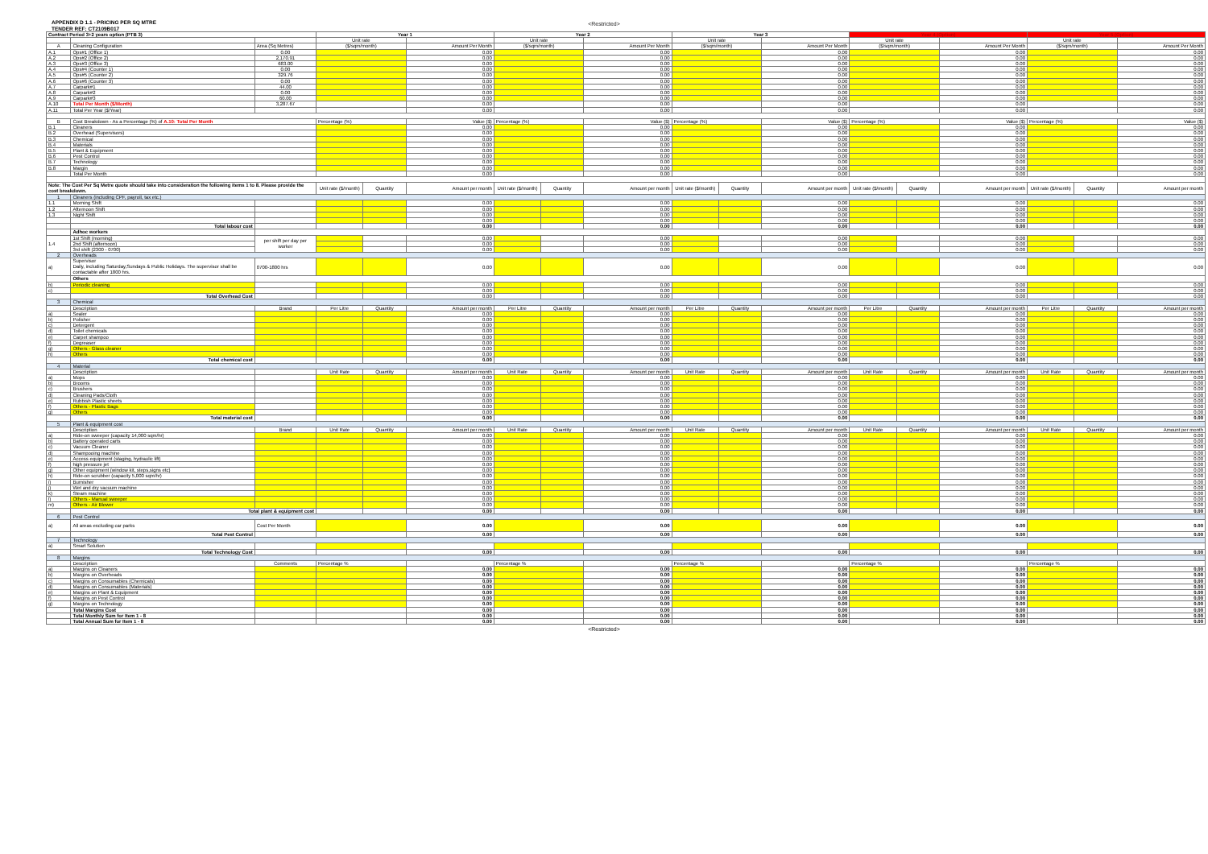APPENDIX D 1.1 - PRICING PER SQ MTRE
TENDER REF: CT2109B017
<Restricted>
| Contract Period 3+2 years option (PTB 3) | | | Year 1 | | | Year 2 | | | Year 3 | | | Year 4 (Option) | | | Year 5 (Option) | | |
| --- | --- | --- | --- | --- | --- | --- | --- | --- | --- | --- | --- | --- | --- | --- | --- | --- | --- |
| | | | Unit rate | | | Unit rate | | | Unit rate | | | Unit rate | | | Unit rate | | |
| A | Cleaning Configuration | Area (Sq Metres) | ($/sqm/month) | | Amount Per Month | ($/sqm/month) | | Amount Per Month | ($/sqm/month) | | Amount Per Month | ($/sqm/month) | | Amount Per Month | ($/sqm/month) | | Amount Per Month |
| A.1 | Ops#1 (Office 1) | 0.00 | | | 0.00 | | | 0.00 | | | 0.00 | | | 0.00 | | | 0.00 |
| A.2 | Ops#2 (Office 2) | 2,170.91 | | | 0.00 | | | 0.00 | | | 0.00 | | | 0.00 | | | 0.00 |
| A.3 | Ops#3 (Office 3) | 683.00 | | | 0.00 | | | 0.00 | | | 0.00 | | | 0.00 | | | 0.00 |
| A.4 | Ops#4 (Counter 1) | 0.00 | | | 0.00 | | | 0.00 | | | 0.00 | | | 0.00 | | | 0.00 |
| A.5 | Ops#5 (Counter 2) | 329.76 | | | 0.00 | | | 0.00 | | | 0.00 | | | 0.00 | | | 0.00 |
| A.6 | Ops#6 (Counter 3) | 0.00 | | | 0.00 | | | 0.00 | | | 0.00 | | | 0.00 | | | 0.00 |
| A.7 | Carpark#1 | 44.00 | | | 0.00 | | | 0.00 | | | 0.00 | | | 0.00 | | | 0.00 |
| A.8 | Carpark#2 | 0.00 | | | 0.00 | | | 0.00 | | | 0.00 | | | 0.00 | | | 0.00 |
| A.9 | Carpark#3 | 60.00 | | | 0.00 | | | 0.00 | | | 0.00 | | | 0.00 | | | 0.00 |
| A.10 | Total Per Month ($/Month) | 3,287.67 | | | 0.00 | | | 0.00 | | | 0.00 | | | 0.00 | | | 0.00 |
| A.11 | Total Per Year ($/Year) | | | | 0.00 | | | 0.00 | | | 0.00 | | | 0.00 | | | 0.00 |
| B | Cost Breakdown - As a Percentage (%) of A.10: Total Per Month | | Percentage (%) | | Value ($) | Percentage (%) | | Value ($) | Percentage (%) | | Value ($) | Percentage (%) | | Value ($) | Percentage (%) | | Value ($) |
| B.1 | Cleaners | | | | 0.00 | | | 0.00 | | | 0.00 | | | 0.00 | | | 0.00 |
| B.2 | Overhead (Supervisors) | | | | 0.00 | | | 0.00 | | | 0.00 | | | 0.00 | | | 0.00 |
| B.3 | Chemical | | | | 0.00 | | | 0.00 | | | 0.00 | | | 0.00 | | | 0.00 |
| B.4 | Materials | | | | 0.00 | | | 0.00 | | | 0.00 | | | 0.00 | | | 0.00 |
| B.5 | Plant & Equipment | | | | 0.00 | | | 0.00 | | | 0.00 | | | 0.00 | | | 0.00 |
| B.6 | Pest Control | | | | 0.00 | | | 0.00 | | | 0.00 | | | 0.00 | | | 0.00 |
| B.7 | Technology | | | | 0.00 | | | 0.00 | | | 0.00 | | | 0.00 | | | 0.00 |
| B.8 | Margin | | | | 0.00 | | | 0.00 | | | 0.00 | | | 0.00 | | | 0.00 |
| | Total Per Month | | | | 0.00 | | | 0.00 | | | 0.00 | | | 0.00 | | | 0.00 |
| Note: The Cost Per Sq Metre quote should take into consideration the following items 1 to 8. Please provide the cost breakdown. | | | Unit rate ($/month) | Quantity | Amount per month | Unit rate ($/month) | Quantity | Amount per month | Unit rate ($/month) | Quantity | Amount per month | Unit rate ($/month) | Quantity | Amount per month | Unit rate ($/month) | Quantity | Amount per month |
| 1 | Cleaners (including CPF, payroll, tax etc.) | | | | | | | | | | | | | | | | |
| 1.1 | Morning Shift | | | | 0.00 | | | 0.00 | | | 0.00 | | | 0.00 | | | 0.00 |
| 1.2 | Afternoon Shift | | | | 0.00 | | | 0.00 | | | 0.00 | | | 0.00 | | | 0.00 |
| 1.3 | Night Shift | | | | 0.00 | | | 0.00 | | | 0.00 | | | 0.00 | | | 0.00 |
| | | | | | 0.00 | | | 0.00 | | | 0.00 | | | 0.00 | | | 0.00 |
| | Total labour cost | | | | 0.00 | | | 0.00 | | | 0.00 | | | 0.00 | | | 0.00 |
| | Adhoc workers | | | | | | | | | | | | | | | | |
| 1.4 | 1st Shift (morning) | per shift per day per worker | | | 0.00 | | | 0.00 | | | 0.00 | | | 0.00 | | | 0.00 |
| | 2nd Shift (afternoon) | | | | 0.00 | | | 0.00 | | | 0.00 | | | 0.00 | | | 0.00 |
| | 3rd shift (2300 - 0700) | | | | 0.00 | | | 0.00 | | | 0.00 | | | 0.00 | | | 0.00 |
| 2 | Overheads | | | | | | | | | | | | | | | | |
| a) | Supervisor Daily, including Saturday,Sundays & Public Holidays. The supervisor shall be contactable after 1800 hrs. | 0700-1800 hrs | | | 0.00 | | | 0.00 | | | 0.00 | | | 0.00 | | | 0.00 |
| | Others | | | | | | | | | | | | | | | | |
| b) | Periodic cleaning | | | | 0.00 | | | 0.00 | | | 0.00 | | | 0.00 | | | 0.00 |
| c) | | | | | 0.00 | | | 0.00 | | | 0.00 | | | 0.00 | | | 0.00 |
| | Total Overhead Cost | | | | 0.00 | | | 0.00 | | | 0.00 | | | 0.00 | | | 0.00 |
| 3 | Chemical | | | | | | | | | | | | | | | | |
| | Description | Brand | Per Litre | Quantity | Amount per month | Per Litre | Quantity | Amount per month | Per Litre | Quantity | Amount per month | Per Litre | Quantity | Amount per month | Per Litre | Quantity | Amount per month |
| a) | Sealer | | | | 0.00 | | | 0.00 | | | 0.00 | | | 0.00 | | | 0.00 |
| b) | Polisher | | | | 0.00 | | | 0.00 | | | 0.00 | | | 0.00 | | | 0.00 |
| c) | Detergent | | | | 0.00 | | | 0.00 | | | 0.00 | | | 0.00 | | | 0.00 |
| d) | Toilet chemicals | | | | 0.00 | | | 0.00 | | | 0.00 | | | 0.00 | | | 0.00 |
| e) | Carpet shampoo | | | | 0.00 | | | 0.00 | | | 0.00 | | | 0.00 | | | 0.00 |
| f) | Degreaser | | | | 0.00 | | | 0.00 | | | 0.00 | | | 0.00 | | | 0.00 |
| g) | Others - Glass cleaner | | | | 0.00 | | | 0.00 | | | 0.00 | | | 0.00 | | | 0.00 |
| h) | Others | | | | 0.00 | | | 0.00 | | | 0.00 | | | 0.00 | | | 0.00 |
| | Total chemical cost | | | | 0.00 | | | 0.00 | | | 0.00 | | | 0.00 | | | 0.00 |
| 4 | Material | | | | | | | | | | | | | | | | |
| | Description | | Unit Rate | Quantity | Amount per month | Unit Rate | Quantity | Amount per month | Unit Rate | Quantity | Amount per month | Unit Rate | Quantity | Amount per month | Unit Rate | Quantity | Amount per month |
| a) | Mops | | | | 0.00 | | | 0.00 | | | 0.00 | | | 0.00 | | | 0.00 |
| b) | Brooms | | | | 0.00 | | | 0.00 | | | 0.00 | | | 0.00 | | | 0.00 |
| c) | Brushers | | | | 0.00 | | | 0.00 | | | 0.00 | | | 0.00 | | | 0.00 |
| d) | Cleaning Pads/Cloth | | | | 0.00 | | | 0.00 | | | 0.00 | | | 0.00 | | | 0.00 |
| e) | Rubbish Plastic sheets | | | | 0.00 | | | 0.00 | | | 0.00 | | | 0.00 | | | 0.00 |
| f) | Others - Plastic Bags | | | | 0.00 | | | 0.00 | | | 0.00 | | | 0.00 | | | 0.00 |
| g) | Others | | | | 0.00 | | | 0.00 | | | 0.00 | | | 0.00 | | | 0.00 |
| | Total material cost | | | | 0.00 | | | 0.00 | | | 0.00 | | | 0.00 | | | 0.00 |
| 5 | Plant & equipment cost | | | | | | | | | | | | | | | | |
| | Description | Brand | Unit Rate | Quantity | Amount per month | Unit Rate | Quantity | Amount per month | Unit Rate | Quantity | Amount per month | Unit Rate | Quantity | Amount per month | Unit Rate | Quantity | Amount per month |
| a) | Ride-on sweeper (capacity 14,000 sqm/hr) | | | | 0.00 | | | 0.00 | | | 0.00 | | | 0.00 | | | 0.00 |
| b) | Battery operated carts | | | | 0.00 | | | 0.00 | | | 0.00 | | | 0.00 | | | 0.00 |
| c) | Vacuum Cleaner | | | | 0.00 | | | 0.00 | | | 0.00 | | | 0.00 | | | 0.00 |
| d) | Shampooing machine | | | | 0.00 | | | 0.00 | | | 0.00 | | | 0.00 | | | 0.00 |
| e) | Access equipment (staging, hydraulic lift) | | | | 0.00 | | | 0.00 | | | 0.00 | | | 0.00 | | | 0.00 |
| f) | high pressure jet | | | | 0.00 | | | 0.00 | | | 0.00 | | | 0.00 | | | 0.00 |
| g) | Other equipment (window kit, steps,signs etc) | | | | 0.00 | | | 0.00 | | | 0.00 | | | 0.00 | | | 0.00 |
| h) | Ride-on scrubber (capacity 5,000 sqm/hr) | | | | 0.00 | | | 0.00 | | | 0.00 | | | 0.00 | | | 0.00 |
| i) | Burnisher | | | | 0.00 | | | 0.00 | | | 0.00 | | | 0.00 | | | 0.00 |
| j) | Wet and dry vacuum machine | | | | 0.00 | | | 0.00 | | | 0.00 | | | 0.00 | | | 0.00 |
| k) | Steam machine | | | | 0.00 | | | 0.00 | | | 0.00 | | | 0.00 | | | 0.00 |
| l) | Others - Manual sweeper | | | | 0.00 | | | 0.00 | | | 0.00 | | | 0.00 | | | 0.00 |
| m) | Others - Air Blower | | | | 0.00 | | | 0.00 | | | 0.00 | | | 0.00 | | | 0.00 |
| | Total plant & equipment cost | | | | 0.00 | | | 0.00 | | | 0.00 | | | 0.00 | | | 0.00 |
| 6 | Pest Control | | | | | | | | | | | | | | | | |
| a) | All areas excluding car parks | Cost Per Month | | | 0.00 | | | 0.00 | | | 0.00 | | | 0.00 | | | 0.00 |
| | Total Pest Control | | | | 0.00 | | | 0.00 | | | 0.00 | | | 0.00 | | | 0.00 |
| 7 | Technology | | | | | | | | | | | | | | | | |
| a) | Smart Solution | | | | | | | | | | | | | | | | |
| | Total Technology Cost | | | | 0.00 | | | 0.00 | | | 0.00 | | | 0.00 | | | 0.00 |
| 8 | Margins | | | | | | | | | | | | | | | | |
| | Description | Comments | Percentage % | | | Percentage % | | | Percentage % | | | Percentage % | | | Percentage % | | |
| a) | Margins on Cleaners | | | | 0.00 | | | 0.00 | | | 0.00 | | | 0.00 | | | 0.00 |
| b) | Margins on Overheads | | | | 0.00 | | | 0.00 | | | 0.00 | | | 0.00 | | | 0.00 |
| c) | Margins on Consumables (Chemicals) | | | | 0.00 | | | 0.00 | | | 0.00 | | | 0.00 | | | 0.00 |
| d) | Margins on Consumables (Materials) | | | | 0.00 | | | 0.00 | | | 0.00 | | | 0.00 | | | 0.00 |
| e) | Margins on Plant & Equipment | | | | 0.00 | | | 0.00 | | | 0.00 | | | 0.00 | | | 0.00 |
| f) | Margins on Pest Control | | | | 0.00 | | | 0.00 | | | 0.00 | | | 0.00 | | | 0.00 |
| g) | Margins on Technology | | | | 0.00 | | | 0.00 | | | 0.00 | | | 0.00 | | | 0.00 |
| | Total Margins Cost | | | | 0.00 | | | 0.00 | | | 0.00 | | | 0.00 | | | 0.00 |
| | Total Monthly Sum for Item 1 - 8 | | | | 0.00 | | | 0.00 | | | 0.00 | | | 0.00 | | | 0.00 |
| | Total Annual Sum for Item 1 - 8 | | | | 0.00 | | | 0.00 | | | 0.00 | | | 0.00 | | | 0.00 |
<Restricted>